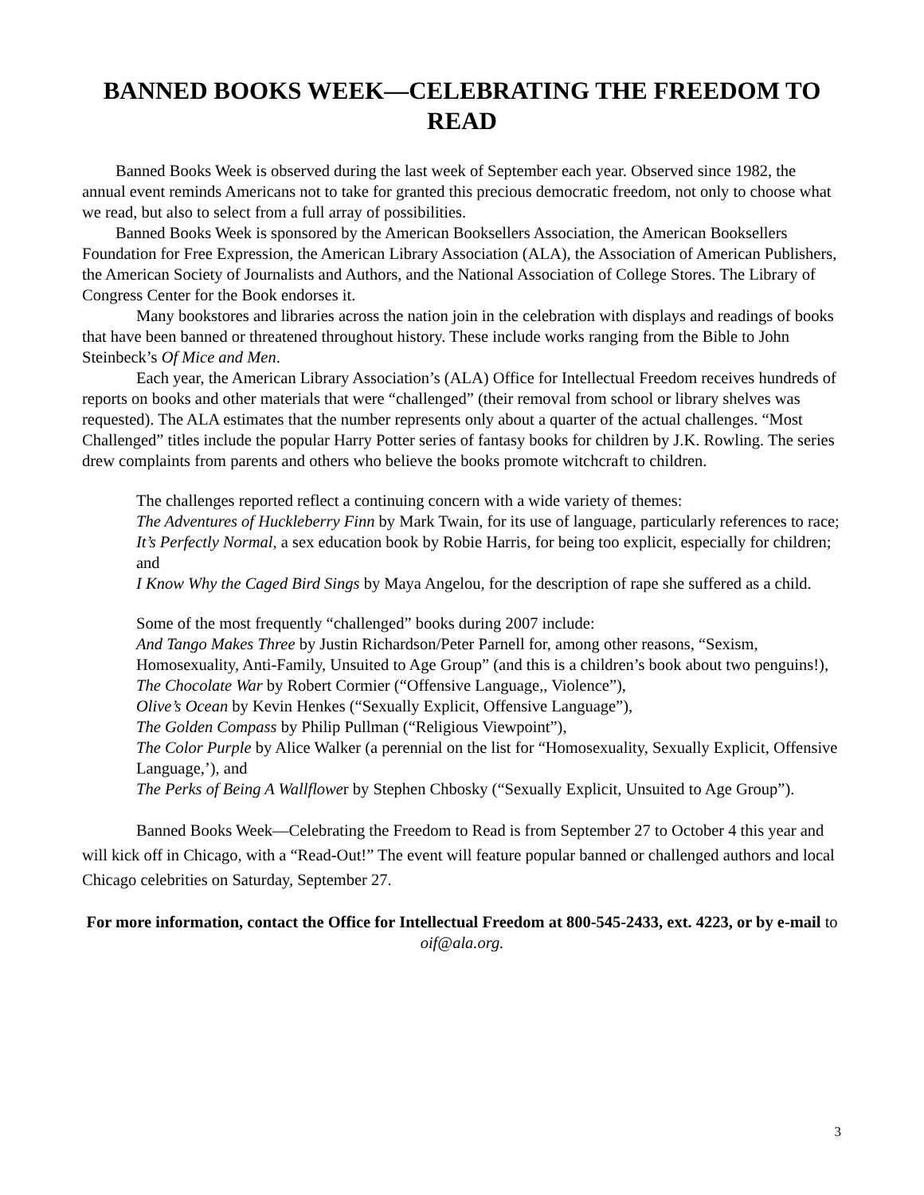BANNED BOOKS WEEK—CELEBRATING THE FREEDOM TO READ
Banned Books Week is observed during the last week of September each year. Observed since 1982, the annual event reminds Americans not to take for granted this precious democratic freedom, not only to choose what we read, but also to select from a full array of possibilities.
Banned Books Week is sponsored by the American Booksellers Association, the American Booksellers Foundation for Free Expression, the American Library Association (ALA), the Association of American Publishers, the American Society of Journalists and Authors, and the National Association of College Stores. The Library of Congress Center for the Book endorses it.
Many bookstores and libraries across the nation join in the celebration with displays and readings of books that have been banned or threatened throughout history. These include works ranging from the Bible to John Steinbeck’s Of Mice and Men.
Each year, the American Library Association’s (ALA) Office for Intellectual Freedom receives hundreds of reports on books and other materials that were “challenged” (their removal from school or library shelves was requested). The ALA estimates that the number represents only about a quarter of the actual challenges. “Most Challenged” titles include the popular Harry Potter series of fantasy books for children by J.K. Rowling. The series drew complaints from parents and others who believe the books promote witchcraft to children.
The challenges reported reflect a continuing concern with a wide variety of themes:
The Adventures of Huckleberry Finn by Mark Twain, for its use of language, particularly references to race;
It’s Perfectly Normal, a sex education book by Robie Harris, for being too explicit, especially for children; and
I Know Why the Caged Bird Sings by Maya Angelou, for the description of rape she suffered as a child.
Some of the most frequently “challenged” books during 2007 include:
And Tango Makes Three by Justin Richardson/Peter Parnell for, among other reasons, “Sexism, Homosexuality, Anti-Family, Unsuited to Age Group” (and this is a children’s book about two penguins!),
The Chocolate War by Robert Cormier (“Offensive Language,, Violence”),
Olive’s Ocean by Kevin Henkes (“Sexually Explicit, Offensive Language”),
The Golden Compass by Philip Pullman (“Religious Viewpoint”),
The Color Purple by Alice Walker (a perennial on the list for “Homosexuality, Sexually Explicit, Offensive Language,’), and
The Perks of Being A Wallflower by Stephen Chbosky (“Sexually Explicit, Unsuited to Age Group”).
Banned Books Week—Celebrating the Freedom to Read is from September 27 to October 4 this year and will kick off in Chicago, with a “Read-Out!” The event will feature popular banned or challenged authors and local Chicago celebrities on Saturday, September 27.
For more information, contact the Office for Intellectual Freedom at 800-545-2433, ext. 4223, or by e-mail to oif@ala.org.
3